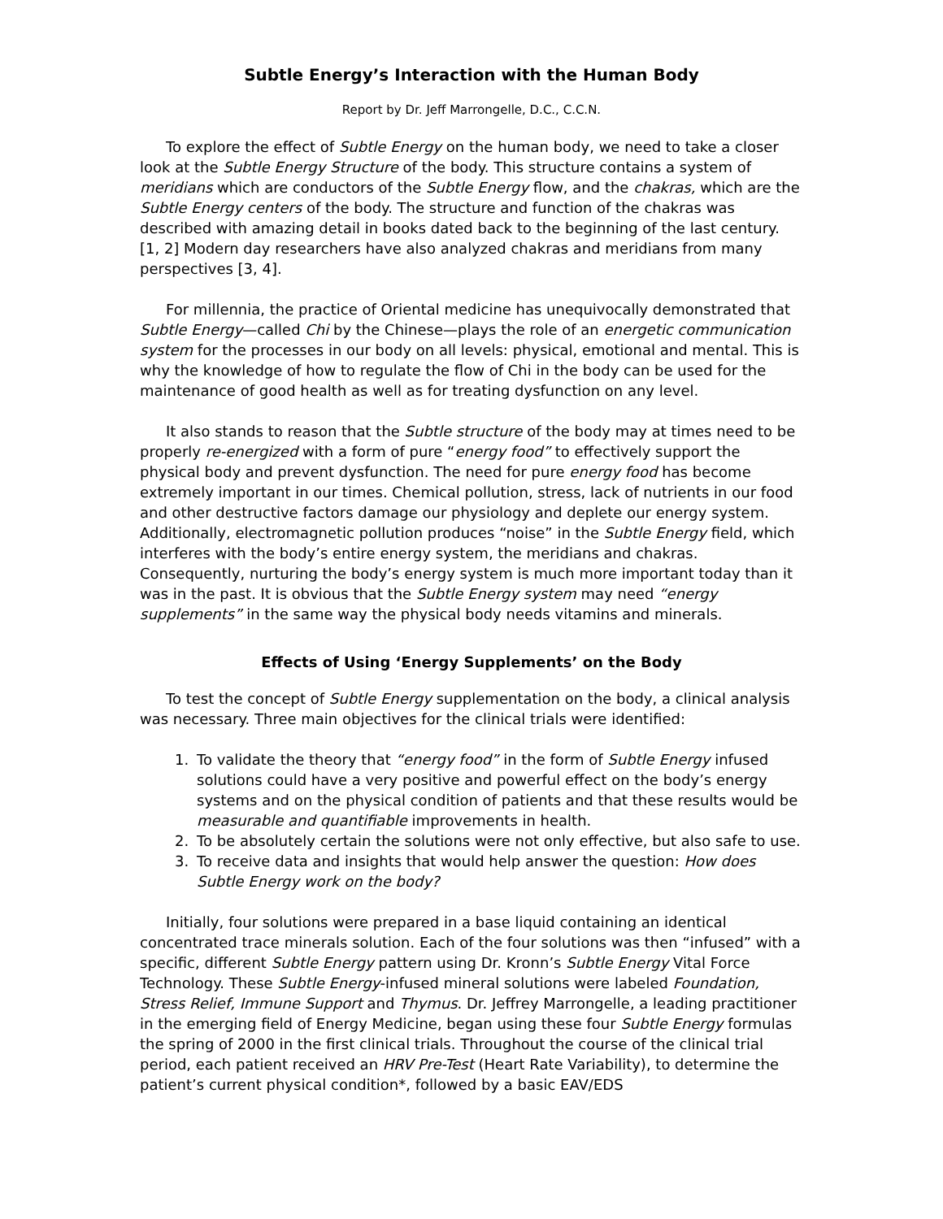Subtle Energy’s Interaction with the Human Body
Report by Dr. Jeff Marrongelle, D.C., C.C.N.
To explore the effect of Subtle Energy on the human body, we need to take a closer look at the Subtle Energy Structure of the body. This structure contains a system of meridians which are conductors of the Subtle Energy flow, and the chakras, which are the Subtle Energy centers of the body. The structure and function of the chakras was described with amazing detail in books dated back to the beginning of the last century. [1, 2] Modern day researchers have also analyzed chakras and meridians from many perspectives [3, 4].
For millennia, the practice of Oriental medicine has unequivocally demonstrated that Subtle Energy—called Chi by the Chinese—plays the role of an energetic communication system for the processes in our body on all levels: physical, emotional and mental. This is why the knowledge of how to regulate the flow of Chi in the body can be used for the maintenance of good health as well as for treating dysfunction on any level.
It also stands to reason that the Subtle structure of the body may at times need to be properly re-energized with a form of pure “energy food” to effectively support the physical body and prevent dysfunction. The need for pure energy food has become extremely important in our times. Chemical pollution, stress, lack of nutrients in our food and other destructive factors damage our physiology and deplete our energy system. Additionally, electromagnetic pollution produces “noise” in the Subtle Energy field, which interferes with the body’s entire energy system, the meridians and chakras. Consequently, nurturing the body’s energy system is much more important today than it was in the past. It is obvious that the Subtle Energy system may need “energy supplements” in the same way the physical body needs vitamins and minerals.
Effects of Using ‘Energy Supplements’ on the Body
To test the concept of Subtle Energy supplementation on the body, a clinical analysis was necessary. Three main objectives for the clinical trials were identified:
1. To validate the theory that “energy food” in the form of Subtle Energy infused solutions could have a very positive and powerful effect on the body’s energy systems and on the physical condition of patients and that these results would be measurable and quantifiable improvements in health.
2. To be absolutely certain the solutions were not only effective, but also safe to use.
3. To receive data and insights that would help answer the question: How does Subtle Energy work on the body?
Initially, four solutions were prepared in a base liquid containing an identical concentrated trace minerals solution. Each of the four solutions was then “infused” with a specific, different Subtle Energy pattern using Dr. Kronn’s Subtle Energy Vital Force Technology. These Subtle Energy-infused mineral solutions were labeled Foundation, Stress Relief, Immune Support and Thymus. Dr. Jeffrey Marrongelle, a leading practitioner in the emerging field of Energy Medicine, began using these four Subtle Energy formulas the spring of 2000 in the first clinical trials. Throughout the course of the clinical trial period, each patient received an HRV Pre-Test (Heart Rate Variability), to determine the patient’s current physical condition*, followed by a basic EAV/EDS